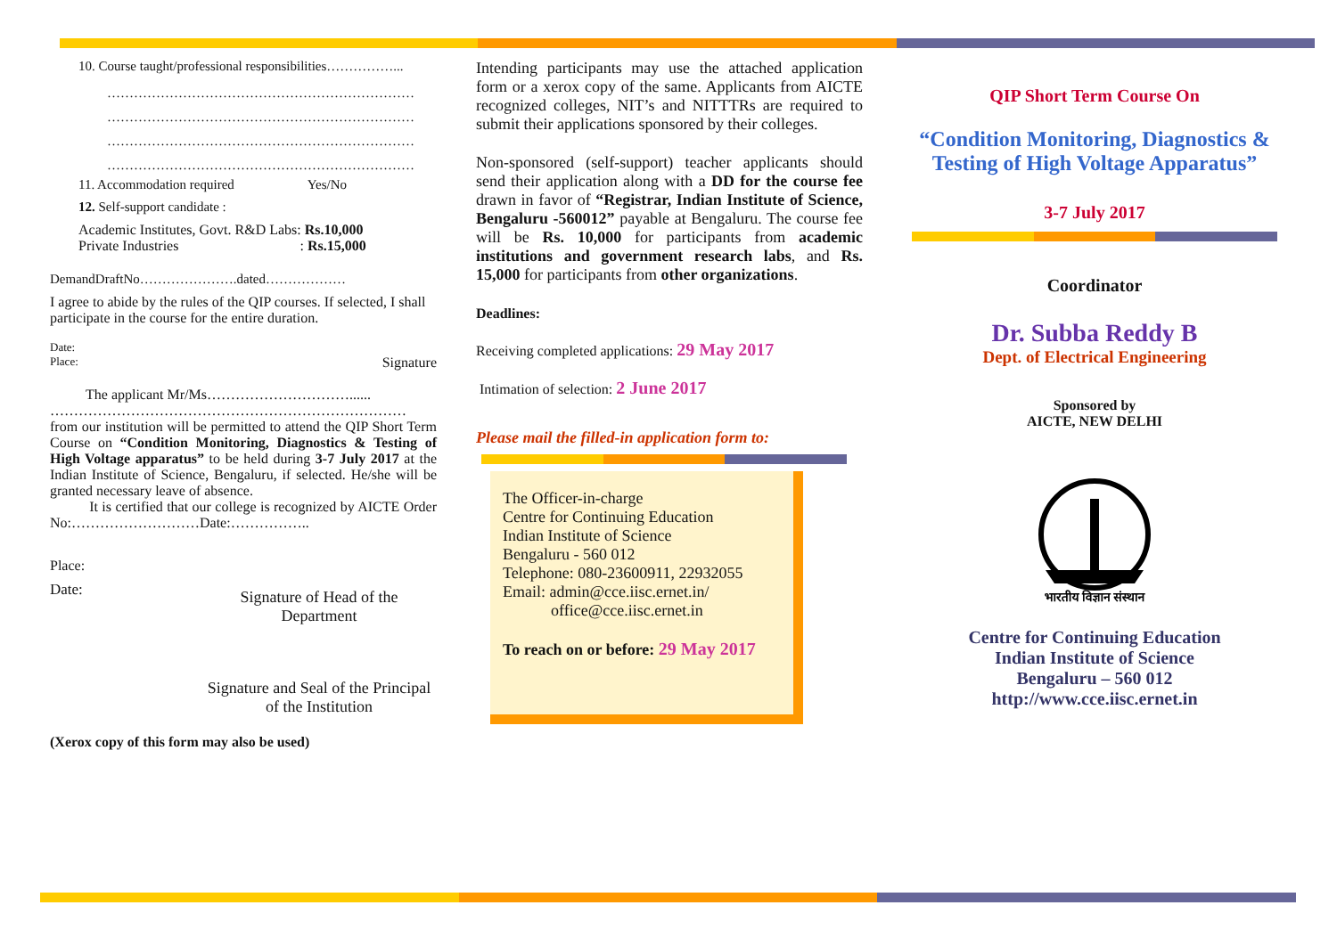10. Course taught/professional responsibilities……………...
……………………………………………………………
……………………………………………………………
……………………………………………………………
……………………………………………………………
11. Accommodation required Yes/No
12. Self-support candidate :
Academic Institutes, Govt. R&D Labs: Rs.10,000
Private Industries : Rs.15,000
DemandDraftNo………………….dated………………
I agree to abide by the rules of the QIP courses. If selected, I shall participate in the course for the entire duration.
Date:
Place: Signature
The applicant Mr/Ms…………………………......
………………………………………………………………… from our institution will be permitted to attend the QIP Short Term Course on “Condition Monitoring, Diagnostics & Testing of High Voltage apparatus” to be held during 3-7 July 2017 at the Indian Institute of Science, Bengaluru, if selected. He/she will be granted necessary leave of absence.
It is certified that our college is recognized by AICTE Order No:………………………Date:……………..
Place:
Date:
Signature of Head of the Department
Signature and Seal of the Principal of the Institution
(Xerox copy of this form may also be used)
Intending participants may use the attached application form or a xerox copy of the same. Applicants from AICTE recognized colleges, NIT’s and NITTTRs are required to submit their applications sponsored by their colleges.
Non-sponsored (self-support) teacher applicants should send their application along with a DD for the course fee drawn in favor of “Registrar, Indian Institute of Science, Bengaluru -560012” payable at Bengaluru. The course fee will be Rs. 10,000 for participants from academic institutions and government research labs, and Rs. 15,000 for participants from other organizations.
Deadlines:
Receiving completed applications: 29 May 2017
Intimation of selection: 2 June 2017
Please mail the filled-in application form to:
The Officer-in-charge
Centre for Continuing Education
Indian Institute of Science
Bengaluru - 560 012
Telephone: 080-23600911, 22932055
Email: admin@cce.iisc.ernet.in/
office@cce.iisc.ernet.in
To reach on or before: 29 May 2017
QIP Short Term Course On
“Condition Monitoring, Diagnostics & Testing of High Voltage Apparatus”
3-7 July 2017
Coordinator
Dr. Subba Reddy B
Dept. of Electrical Engineering
Sponsored by
AICTE, NEW DELHI
भारतीय विज्ञान संस्थान
Centre for Continuing Education
Indian Institute of Science
Bengaluru – 560 012
http://www.cce.iisc.ernet.in